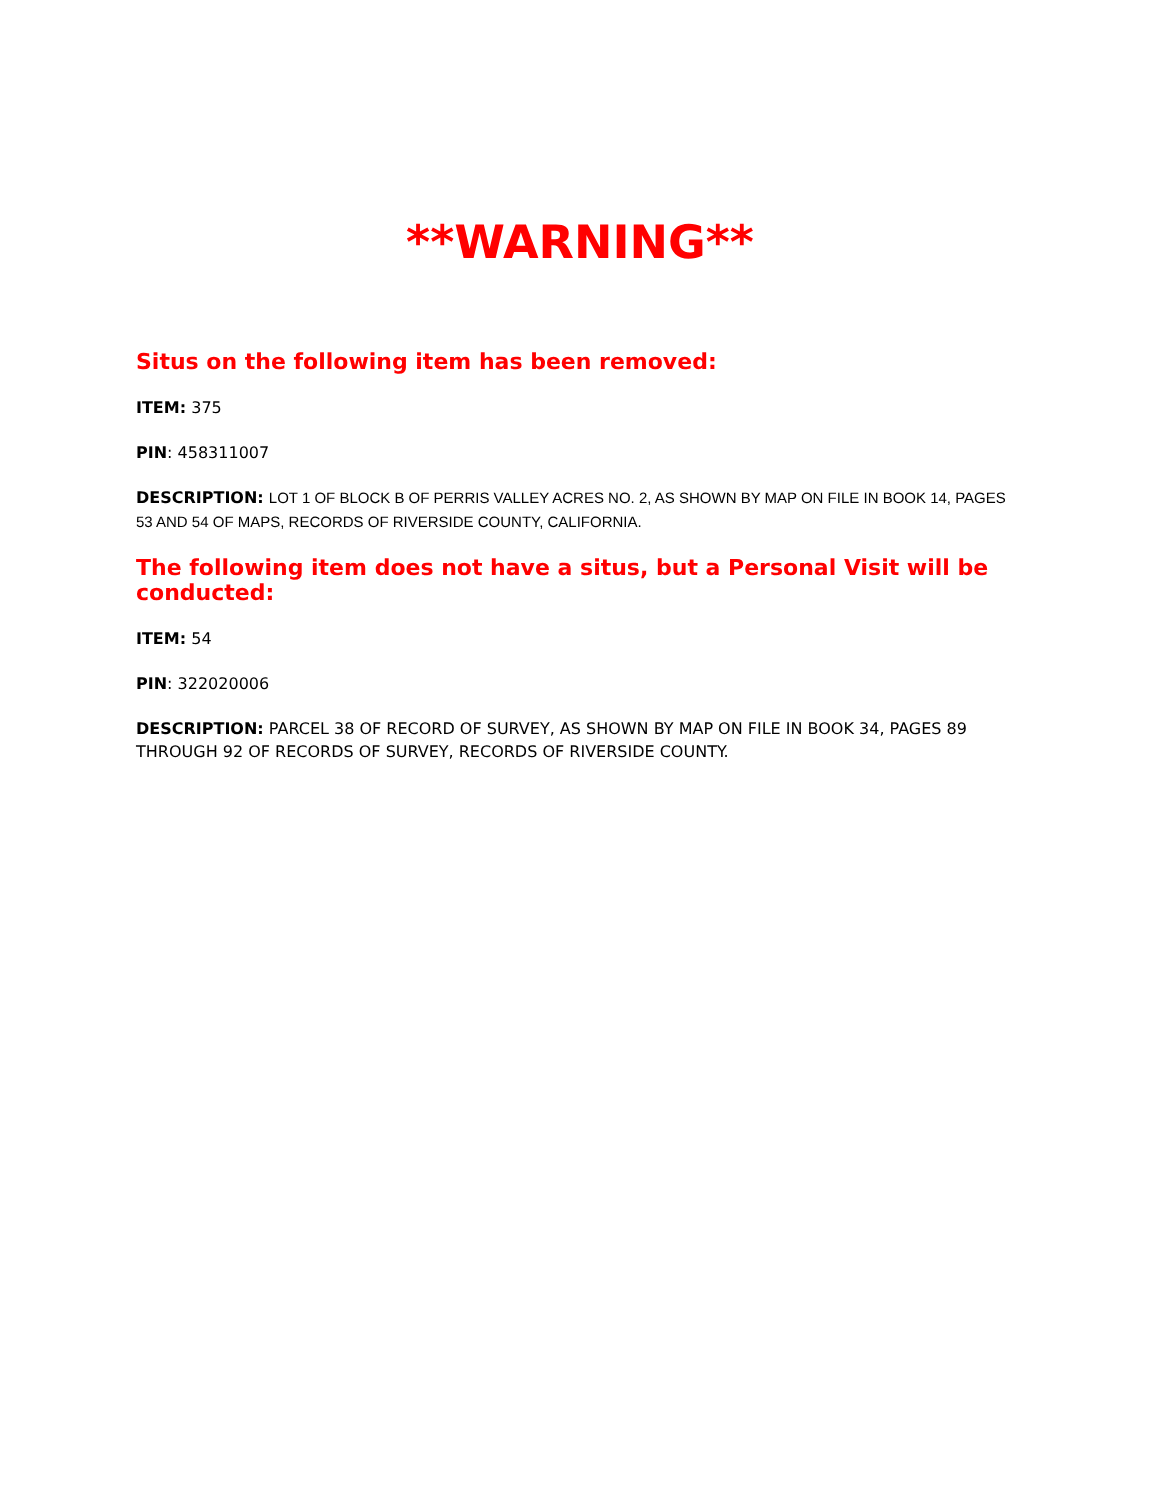**WARNING**
Situs on the following item has been removed:
ITEM: 375
PIN: 458311007
DESCRIPTION: LOT 1 OF BLOCK B OF PERRIS VALLEY ACRES NO. 2, AS SHOWN BY MAP ON FILE IN BOOK 14, PAGES 53 AND 54 OF MAPS, RECORDS OF RIVERSIDE COUNTY, CALIFORNIA.
The following item does not have a situs, but a Personal Visit will be conducted:
ITEM: 54
PIN: 322020006
DESCRIPTION: PARCEL 38 OF RECORD OF SURVEY, AS SHOWN BY MAP ON FILE IN BOOK 34, PAGES 89 THROUGH 92 OF RECORDS OF SURVEY, RECORDS OF RIVERSIDE COUNTY.